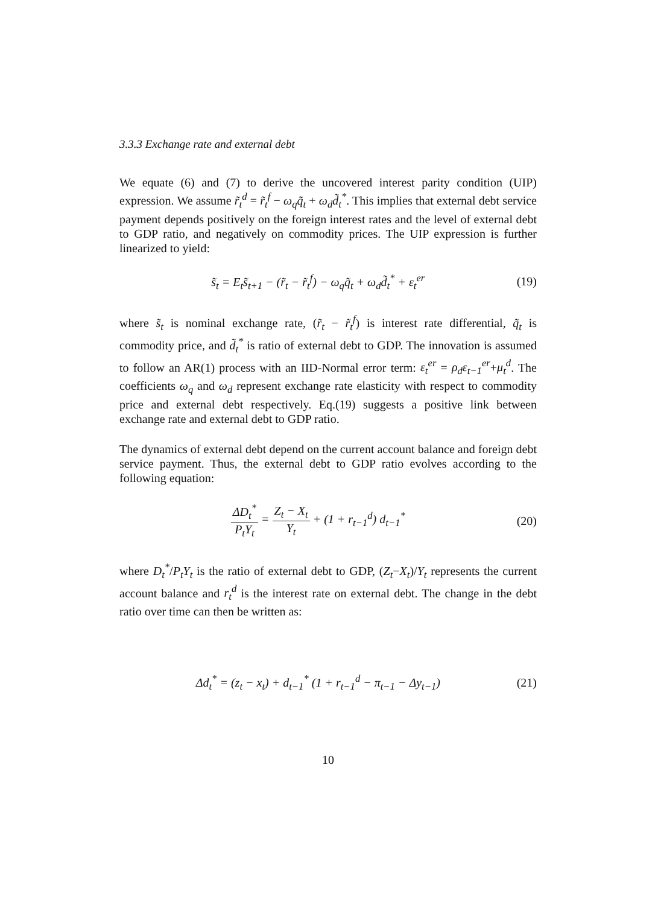3.3.3 Exchange rate and external debt
We equate (6) and (7) to derive the uncovered interest parity condition (UIP) expression. We assume r̃<sub>t</sub><sup>d</sup> = r̃<sub>t</sub><sup>f</sup> − ω<sub>q</sub>q̃<sub>t</sub> + ω<sub>d</sub>d̃<sub>t</sub><sup>*</sup>. This implies that external debt service payment depends positively on the foreign interest rates and the level of external debt to GDP ratio, and negatively on commodity prices. The UIP expression is further linearized to yield:
s̃<sub>t</sub> = E<sub>t</sub>s̃<sub>t+1</sub> − (r̃<sub>t</sub> − r̃<sub>t</sub><sup>f</sup>) − ω<sub>q</sub>q̃<sub>t</sub> + ω<sub>d</sub>d̃<sub>t</sub><sup>*</sup> + ε<sub>t</sub><sup>er</sup>
(19)
where s̃<sub>t</sub> is nominal exchange rate, (r̃<sub>t</sub> − r̃<sub>t</sub><sup>f</sup>) is interest rate differential, q̃<sub>t</sub> is commodity price, and d̃<sub>t</sub><sup>*</sup> is ratio of external debt to GDP. The innovation is assumed to follow an AR(1) process with an IID-Normal error term: ε<sub>t</sub><sup>er</sup> = ρ<sub>d</sub>ε<sub>t−1</sub><sup>er</sup>+μ<sub>t</sub><sup>d</sup>. The coefficients ω<sub>q</sub> and ω<sub>d</sub> represent exchange rate elasticity with respect to commodity price and external debt respectively. Eq.(19) suggests a positive link between exchange rate and external debt to GDP ratio.
The dynamics of external debt depend on the current account balance and foreign debt service payment. Thus, the external debt to GDP ratio evolves according to the following equation:
ΔD<sub>t</sub><sup>*</sup> P<sub>t</sub>Y<sub>t</sub> = Z<sub>t</sub> − X<sub>t</sub> Y<sub>t</sub> + (1 + r<sub>t−1</sub><sup>d</sup>) d<sub>t−1</sub><sup>*</sup>
(20)
where D<sub>t</sub><sup>*</sup>/P<sub>t</sub>Y<sub>t</sub> is the ratio of external debt to GDP, (Z<sub>t</sub>−X<sub>t</sub>)/Y<sub>t</sub> represents the current account balance and r<sub>t</sub><sup>d</sup> is the interest rate on external debt. The change in the debt ratio over time can then be written as:
Δd<sub>t</sub><sup>*</sup> = (z<sub>t</sub> − x<sub>t</sub>) + d<sub>t−1</sub><sup>*</sup> (1 + r<sub>t−1</sub><sup>d</sup> − π<sub>t−1</sub> − Δy<sub>t−1</sub>)
(21)
10